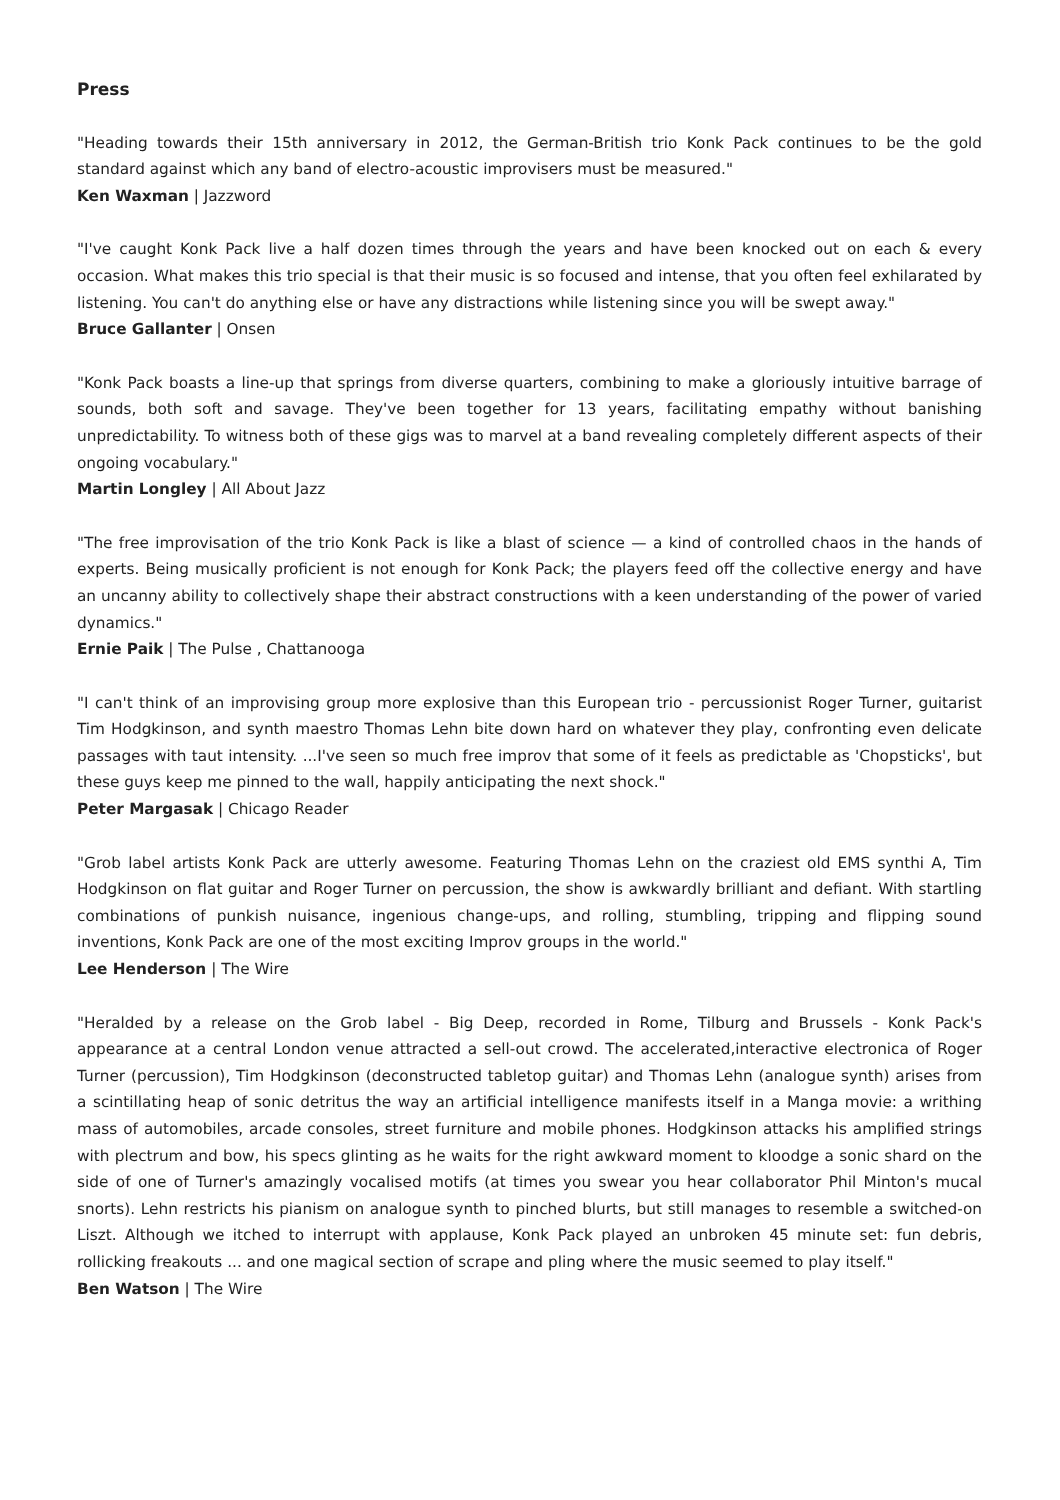Press
"Heading towards their 15th anniversary in 2012, the German-British trio Konk Pack continues to be the gold standard against which any band of electro-acoustic improvisers must be measured."
Ken Waxman | Jazzword
"I've caught Konk Pack live a half dozen times through the years and have been knocked out on each & every occasion. What makes this trio special is that their music is so focused and intense, that you often feel exhilarated by listening. You can't do anything else or have any distractions while listening since you will be swept away."
Bruce Gallanter | Onsen
"Konk Pack boasts a line-up that springs from diverse quarters, combining to make a gloriously intuitive barrage of sounds, both soft and savage. They've been together for 13 years, facilitating empathy without banishing unpredictability. To witness both of these gigs was to marvel at a band revealing completely different aspects of their ongoing vocabulary."
Martin Longley | All About Jazz
"The free improvisation of the trio Konk Pack is like a blast of science — a kind of controlled chaos in the hands of experts. Being musically proficient is not enough for Konk Pack; the players feed off the collective energy and have an uncanny ability to collectively shape their abstract constructions with a keen understanding of the power of varied dynamics."
Ernie Paik | The Pulse , Chattanooga
"I can't think of an improvising group more explosive than this European trio - percussionist Roger Turner, guitarist Tim Hodgkinson, and synth maestro Thomas Lehn bite down hard on whatever they play, confronting even delicate passages with taut intensity. ...I've seen so much free improv that some of it feels as predictable as 'Chopsticks', but these guys keep me pinned to the wall, happily anticipating the next shock."
Peter Margasak | Chicago Reader
"Grob label artists Konk Pack are utterly awesome. Featuring Thomas Lehn on the craziest old EMS synthi A, Tim Hodgkinson on flat guitar and Roger Turner on percussion, the show is awkwardly brilliant and defiant. With startling combinations of punkish nuisance, ingenious change-ups, and rolling, stumbling, tripping and flipping sound inventions, Konk Pack are one of the most exciting Improv groups in the world."
Lee Henderson | The Wire
"Heralded by a release on the Grob label - Big Deep, recorded in Rome, Tilburg and Brussels - Konk Pack's appearance at a central London venue attracted a sell-out crowd. The accelerated,interactive electronica of Roger Turner (percussion), Tim Hodgkinson (deconstructed tabletop guitar) and Thomas Lehn (analogue synth) arises from a scintillating heap of sonic detritus the way an artificial intelligence manifests itself in a Manga movie: a writhing mass of automobiles, arcade consoles, street furniture and mobile phones. Hodgkinson attacks his amplified strings with plectrum and bow, his specs glinting as he waits for the right awkward moment to kloodge a sonic shard on the side of one of Turner's amazingly vocalised motifs (at times you swear you hear collaborator Phil Minton's mucal snorts). Lehn restricts his pianism on analogue synth to pinched blurts, but still manages to resemble a switched-on Liszt. Although we itched to interrupt with applause, Konk Pack played an unbroken 45 minute set: fun debris, rollicking freakouts ... and one magical section of scrape and pling where the music seemed to play itself."
Ben Watson | The Wire